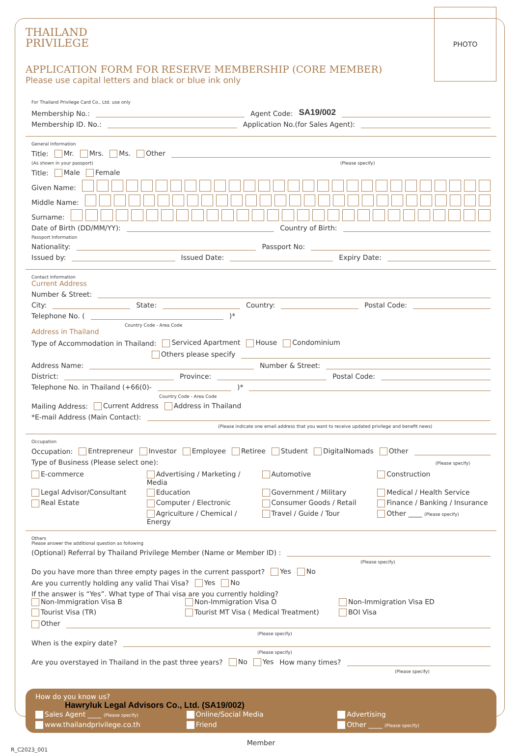PHOTO
THAILAND
PRIVILEGE
APPLICATION FORM FOR RESERVE MEMBERSHIP (CORE MEMBER)
Please use capital letters and black or blue ink only
For Thailand Privilege Card Co., Ltd. use only
Membership No.: Agent Code: SA19/002
Membership ID. No.: Application No.(for Sales Agent):
General Information
Title: Mr. Mrs. Ms. Other
(As shown in your passport) (Please specify)
Title: Male Female
Given Name:
Middle Name:
Surname:
Date of Birth (DD/MM/YY): Country of Birth:
Passport Information
Nationality: Passport No:
Issued by: Issued Date: Expiry Date:
Contact Information
Current Address
Number & Street:
City: State: Country: Postal Code:
Telephone No. ( )*
Country Code - Area Code
Address in Thailand
Type of Accommodation in Thailand: Serviced Apartment House Condominium
Others please specify
Address Name: Number & Street:
District: Province: Postal Code:
Telephone No. in Thailand (+66(0)- )*
Country Code - Area Code
Mailing Address: Current Address Address in Thailand
*E-mail Address (Main Contact):
(Please indicate one email address that you want to receive updated privilege and benefit news)
Occupation
Occupation: Entrepreneur Investor Employee Retiree Student DigitalNomads Other
Type of Business (Please select one): (Please specify)
E-commerce Advertising / Marketing / Media Automotive Construction Legal Advisor/Consultant Education Government / Military Medical / Health Service Real Estate Computer / Electronic Consumer Goods / Retail Finance / Banking / Insurance Agriculture / Chemical / Energy Travel / Guide / Tour Other ____ (Please specify)
Others
Please answer the additional question as following
(Optional) Referral by Thailand Privilege Member (Name or Member ID) :
(Please specify)
Do you have more than three empty pages in the current passport? Yes No
Are you currently holding any valid Thai Visa? Yes No
If the answer is “Yes”. What type of Thai visa are you currently holding?
Non-Immigration Visa B Non-Immigration Visa O Non-Immigration Visa ED Tourist Visa (TR) Tourist MT Visa ( Medical Treatment) BOI Visa
Other
(Please specify)
When is the expiry date?
(Please specify)
Are you overstayed in Thailand in the past three years? No Yes How many times?
(Please specify)
How do you know us?
Hawryluk Legal Advisors Co., Ltd. (SA19/002)
✓ Sales Agent ____ (Please specify) Online/Social Media Advertising www.thailandprivilege.co.th Friend Other ____ (Please specify)
Member
R_C2023_001